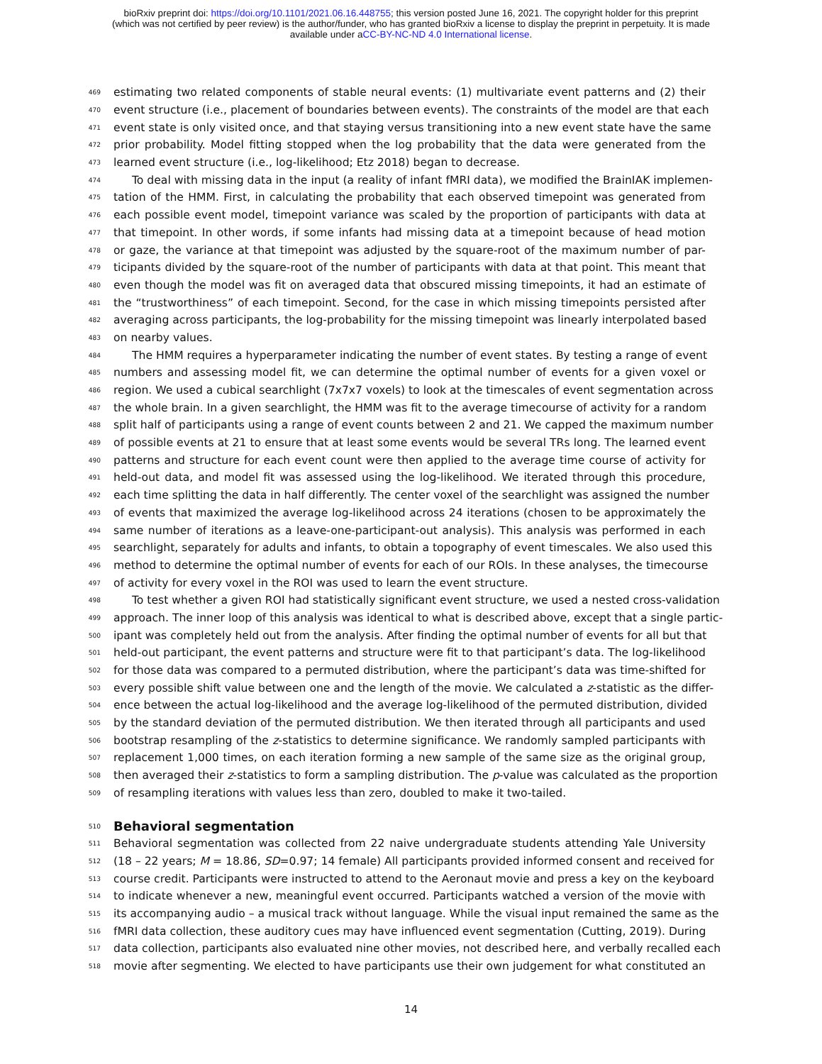bioRxiv preprint doi: https://doi.org/10.1101/2021.06.16.448755; this version posted June 16, 2021. The copyright holder for this preprint
(which was not certified by peer review) is the author/funder, who has granted bioRxiv a license to display the preprint in perpetuity. It is made
available under aCC-BY-NC-ND 4.0 International license.
469 estimating two related components of stable neural events: (1) multivariate event patterns and (2) their
470 event structure (i.e., placement of boundaries between events). The constraints of the model are that each
471 event state is only visited once, and that staying versus transitioning into a new event state have the same
472 prior probability. Model fitting stopped when the log probability that the data were generated from the
473 learned event structure (i.e., log-likelihood; Etz 2018) began to decrease.
474 To deal with missing data in the input (a reality of infant fMRI data), we modified the BrainIAK implemen-
475 tation of the HMM. First, in calculating the probability that each observed timepoint was generated from
476 each possible event model, timepoint variance was scaled by the proportion of participants with data at
477 that timepoint. In other words, if some infants had missing data at a timepoint because of head motion
478 or gaze, the variance at that timepoint was adjusted by the square-root of the maximum number of par-
479 ticipants divided by the square-root of the number of participants with data at that point. This meant that
480 even though the model was fit on averaged data that obscured missing timepoints, it had an estimate of
481 the “trustworthiness” of each timepoint. Second, for the case in which missing timepoints persisted after
482 averaging across participants, the log-probability for the missing timepoint was linearly interpolated based
483 on nearby values.
484 The HMM requires a hyperparameter indicating the number of event states. By testing a range of event
485 numbers and assessing model fit, we can determine the optimal number of events for a given voxel or
486 region. We used a cubical searchlight (7x7x7 voxels) to look at the timescales of event segmentation across
487 the whole brain. In a given searchlight, the HMM was fit to the average timecourse of activity for a random
488 split half of participants using a range of event counts between 2 and 21. We capped the maximum number
489 of possible events at 21 to ensure that at least some events would be several TRs long. The learned event
490 patterns and structure for each event count were then applied to the average time course of activity for
491 held-out data, and model fit was assessed using the log-likelihood. We iterated through this procedure,
492 each time splitting the data in half differently. The center voxel of the searchlight was assigned the number
493 of events that maximized the average log-likelihood across 24 iterations (chosen to be approximately the
494 same number of iterations as a leave-one-participant-out analysis). This analysis was performed in each
495 searchlight, separately for adults and infants, to obtain a topography of event timescales. We also used this
496 method to determine the optimal number of events for each of our ROIs. In these analyses, the timecourse
497 of activity for every voxel in the ROI was used to learn the event structure.
498 To test whether a given ROI had statistically significant event structure, we used a nested cross-validation
499 approach. The inner loop of this analysis was identical to what is described above, except that a single partic-
500 ipant was completely held out from the analysis. After finding the optimal number of events for all but that
501 held-out participant, the event patterns and structure were fit to that participant’s data. The log-likelihood
502 for those data was compared to a permuted distribution, where the participant’s data was time-shifted for
503 every possible shift value between one and the length of the movie. We calculated a z-statistic as the differ-
504 ence between the actual log-likelihood and the average log-likelihood of the permuted distribution, divided
505 by the standard deviation of the permuted distribution. We then iterated through all participants and used
506 bootstrap resampling of the z-statistics to determine significance. We randomly sampled participants with
507 replacement 1,000 times, on each iteration forming a new sample of the same size as the original group,
508 then averaged their z-statistics to form a sampling distribution. The p-value was calculated as the proportion
509 of resampling iterations with values less than zero, doubled to make it two-tailed.
510
Behavioral segmentation
511 Behavioral segmentation was collected from 22 naive undergraduate students attending Yale University
512 (18 – 22 years; M = 18.86, SD=0.97; 14 female) All participants provided informed consent and received for
513 course credit. Participants were instructed to attend to the Aeronaut movie and press a key on the keyboard
514 to indicate whenever a new, meaningful event occurred. Participants watched a version of the movie with
515 its accompanying audio – a musical track without language. While the visual input remained the same as the
516 fMRI data collection, these auditory cues may have influenced event segmentation (Cutting, 2019). During
517 data collection, participants also evaluated nine other movies, not described here, and verbally recalled each
518 movie after segmenting. We elected to have participants use their own judgement for what constituted an
14